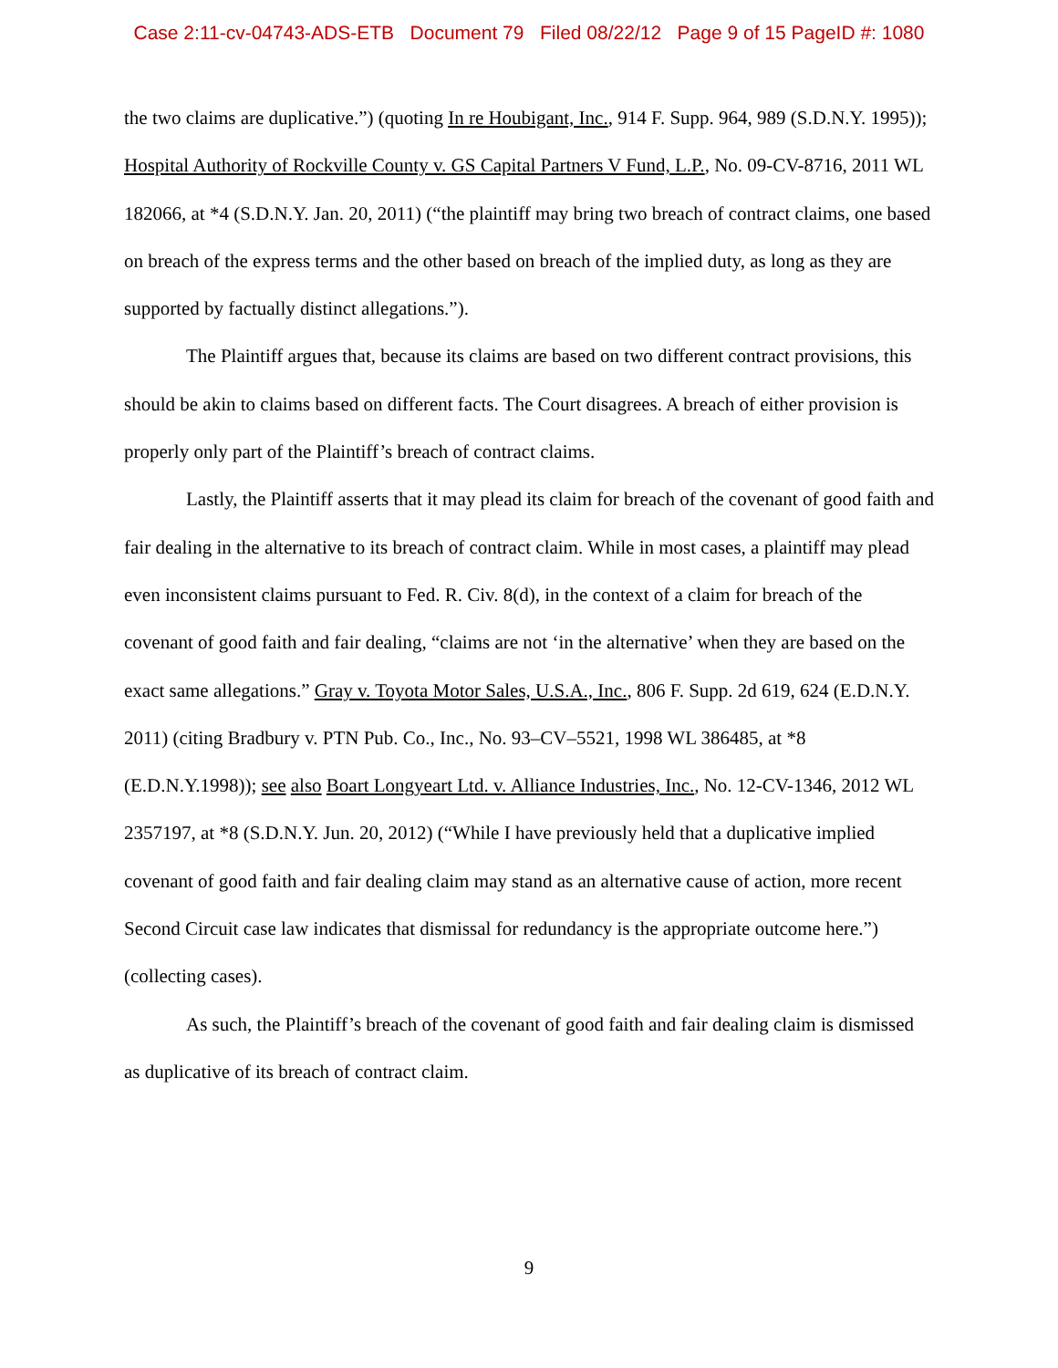Case 2:11-cv-04743-ADS-ETB Document 79 Filed 08/22/12 Page 9 of 15 PageID #: 1080
the two claims are duplicative.”) (quoting In re Houbigant, Inc., 914 F. Supp. 964, 989 (S.D.N.Y. 1995)); Hospital Authority of Rockville County v. GS Capital Partners V Fund, L.P., No. 09-CV-8716, 2011 WL 182066, at *4 (S.D.N.Y. Jan. 20, 2011) (“the plaintiff may bring two breach of contract claims, one based on breach of the express terms and the other based on breach of the implied duty, as long as they are supported by factually distinct allegations.”).
The Plaintiff argues that, because its claims are based on two different contract provisions, this should be akin to claims based on different facts. The Court disagrees. A breach of either provision is properly only part of the Plaintiff’s breach of contract claims.
Lastly, the Plaintiff asserts that it may plead its claim for breach of the covenant of good faith and fair dealing in the alternative to its breach of contract claim. While in most cases, a plaintiff may plead even inconsistent claims pursuant to Fed. R. Civ. 8(d), in the context of a claim for breach of the covenant of good faith and fair dealing, “claims are not ‘in the alternative’ when they are based on the exact same allegations.” Gray v. Toyota Motor Sales, U.S.A., Inc., 806 F. Supp. 2d 619, 624 (E.D.N.Y. 2011) (citing Bradbury v. PTN Pub. Co., Inc., No. 93–CV–5521, 1998 WL 386485, at *8 (E.D.N.Y.1998)); see also Boart Longyeart Ltd. v. Alliance Industries, Inc., No. 12-CV-1346, 2012 WL 2357197, at *8 (S.D.N.Y. Jun. 20, 2012) (“While I have previously held that a duplicative implied covenant of good faith and fair dealing claim may stand as an alternative cause of action, more recent Second Circuit case law indicates that dismissal for redundancy is the appropriate outcome here.”) (collecting cases).
As such, the Plaintiff’s breach of the covenant of good faith and fair dealing claim is dismissed as duplicative of its breach of contract claim.
9